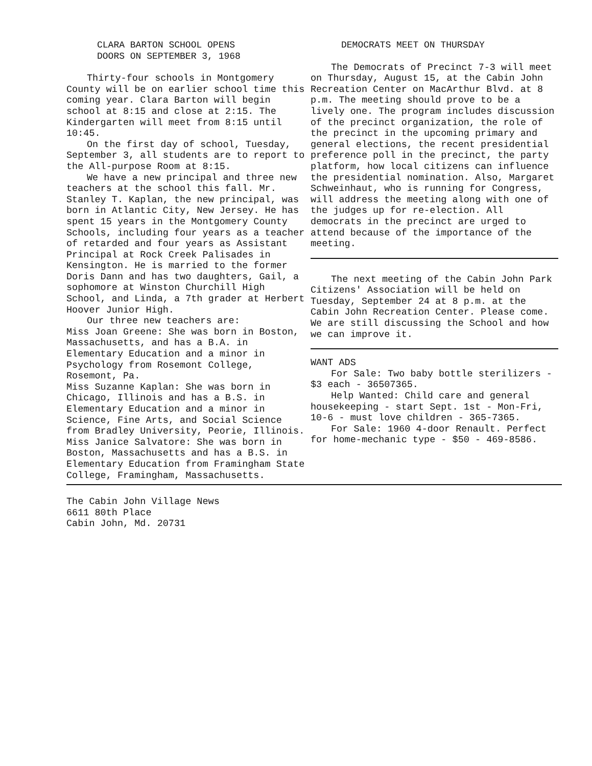CLARA BARTON SCHOOL OPENS
DOORS ON SEPTEMBER 3, 1968
Thirty-four schools in Montgomery County will be on earlier school time this coming year. Clara Barton will begin school at 8:15 and close at 2:15. The Kindergarten will meet from 8:15 until 10:45.
On the first day of school, Tuesday, September 3, all students are to report to the All-purpose Room at 8:15.
We have a new principal and three new teachers at the school this fall. Mr. Stanley T. Kaplan, the new principal, was born in Atlantic City, New Jersey. He has spent 15 years in the Montgomery County Schools, including four years as a teacher of retarded and four years as Assistant Principal at Rock Creek Palisades in Kensington. He is married to the former Doris Dann and has two daughters, Gail, a sophomore at Winston Churchill High School, and Linda, a 7th grader at Herbert Hoover Junior High.
Our three new teachers are:
Miss Joan Greene: She was born in Boston, Massachusetts, and has a B.A. in Elementary Education and a minor in Psychology from Rosemont College, Rosemont, Pa.
Miss Suzanne Kaplan: She was born in Chicago, Illinois and has a B.S. in Elementary Education and a minor in Science, Fine Arts, and Social Science from Bradley University, Peorie, Illinois.
Miss Janice Salvatore: She was born in Boston, Massachusetts and has a B.S. in Elementary Education from Framingham State College, Framingham, Massachusetts.
DEMOCRATS MEET ON THURSDAY
The Democrats of Precinct 7-3 will meet on Thursday, August 15, at the Cabin John Recreation Center on MacArthur Blvd. at 8 p.m. The meeting should prove to be a lively one. The program includes discussion of the precinct organization, the role of the precinct in the upcoming primary and general elections, the recent presidential preference poll in the precinct, the party platform, how local citizens can influence the presidential nomination. Also, Margaret Schweinhaut, who is running for Congress, will address the meeting along with one of the judges up for re-election. All democrats in the precinct are urged to attend because of the importance of the meeting.
The next meeting of the Cabin John Park Citizens' Association will be held on Tuesday, September 24 at 8 p.m. at the Cabin John Recreation Center. Please come. We are still discussing the School and how we can improve it.
WANT ADS
For Sale: Two baby bottle sterilizers - $3 each - 36507365.
Help Wanted: Child care and general housekeeping - start Sept. 1st - Mon-Fri, 10-6 - must love children - 365-7365.
For Sale: 1960 4-door Renault. Perfect for home-mechanic type - $50 - 469-8586.
The Cabin John Village News
6611 80th Place
Cabin John, Md. 20731